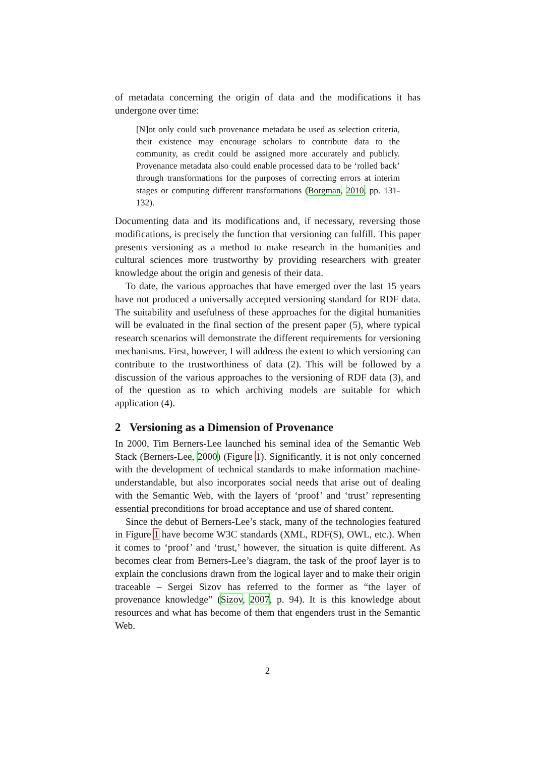of metadata concerning the origin of data and the modifications it has undergone over time:
[N]ot only could such provenance metadata be used as selection criteria, their existence may encourage scholars to contribute data to the community, as credit could be assigned more accurately and publicly. Provenance metadata also could enable processed data to be ‘rolled back’ through transformations for the purposes of correcting errors at interim stages or computing different transformations (Borgman, 2010, pp. 131-132).
Documenting data and its modifications and, if necessary, reversing those modifications, is precisely the function that versioning can fulfill. This paper presents versioning as a method to make research in the humanities and cultural sciences more trustworthy by providing researchers with greater knowledge about the origin and genesis of their data.
To date, the various approaches that have emerged over the last 15 years have not produced a universally accepted versioning standard for RDF data. The suitability and usefulness of these approaches for the digital humanities will be evaluated in the final section of the present paper (5), where typical research scenarios will demonstrate the different requirements for versioning mechanisms. First, however, I will address the extent to which versioning can contribute to the trustworthiness of data (2). This will be followed by a discussion of the various approaches to the versioning of RDF data (3), and of the question as to which archiving models are suitable for which application (4).
2 Versioning as a Dimension of Provenance
In 2000, Tim Berners-Lee launched his seminal idea of the Semantic Web Stack (Berners-Lee, 2000) (Figure 1). Significantly, it is not only concerned with the development of technical standards to make information machine-understandable, but also incorporates social needs that arise out of dealing with the Semantic Web, with the layers of ‘proof’ and ‘trust’ representing essential preconditions for broad acceptance and use of shared content.
Since the debut of Berners-Lee’s stack, many of the technologies featured in Figure 1 have become W3C standards (XML, RDF(S), OWL, etc.). When it comes to ‘proof’ and ‘trust,’ however, the situation is quite different. As becomes clear from Berners-Lee’s diagram, the task of the proof layer is to explain the conclusions drawn from the logical layer and to make their origin traceable – Sergei Sizov has referred to the former as “the layer of provenance knowledge” (Sizov, 2007, p. 94). It is this knowledge about resources and what has become of them that engenders trust in the Semantic Web.
2